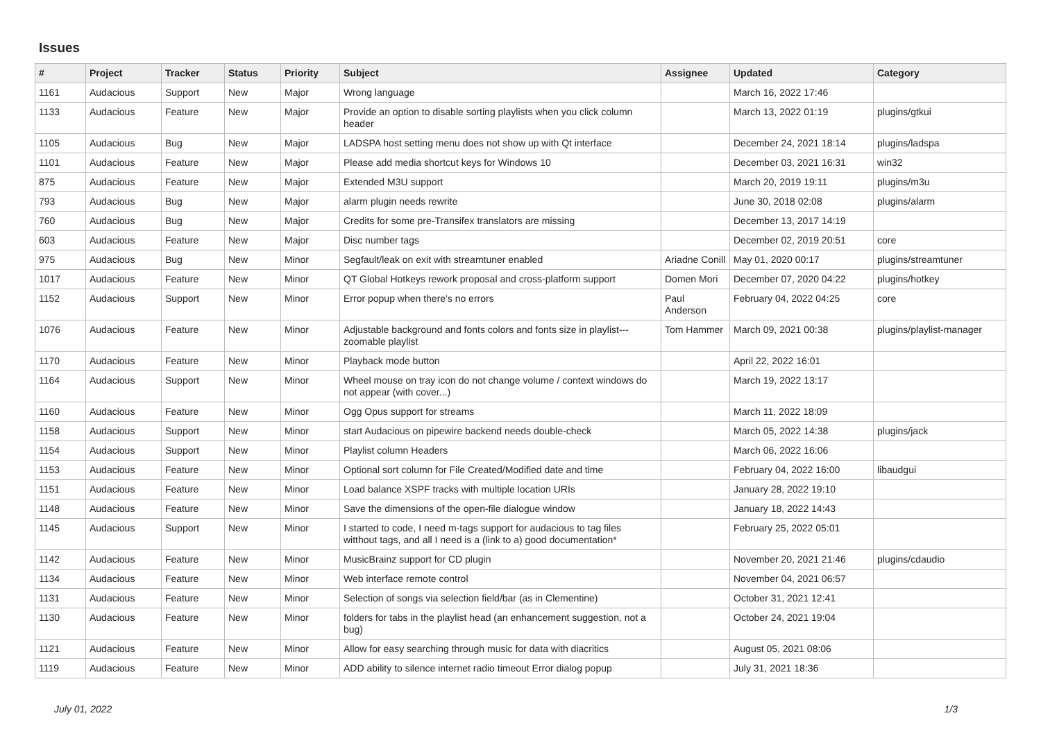Issues
| # | Project | Tracker | Status | Priority | Subject | Assignee | Updated | Category |
| --- | --- | --- | --- | --- | --- | --- | --- | --- |
| 1161 | Audacious | Support | New | Major | Wrong language | | March 16, 2022 17:46 | |
| 1133 | Audacious | Feature | New | Major | Provide an option to disable sorting playlists when you click column header | | March 13, 2022 01:19 | plugins/gtkui |
| 1105 | Audacious | Bug | New | Major | LADSPA host setting menu does not show up with Qt interface | | December 24, 2021 18:14 | plugins/ladspa |
| 1101 | Audacious | Feature | New | Major | Please add media shortcut keys for Windows 10 | | December 03, 2021 16:31 | win32 |
| 875 | Audacious | Feature | New | Major | Extended M3U support | | March 20, 2019 19:11 | plugins/m3u |
| 793 | Audacious | Bug | New | Major | alarm plugin needs rewrite | | June 30, 2018 02:08 | plugins/alarm |
| 760 | Audacious | Bug | New | Major | Credits for some pre-Transifex translators are missing | | December 13, 2017 14:19 | |
| 603 | Audacious | Feature | New | Major | Disc number tags | | December 02, 2019 20:51 | core |
| 975 | Audacious | Bug | New | Minor | Segfault/leak on exit with streamtuner enabled | Ariadne Conill | May 01, 2020 00:17 | plugins/streamtuner |
| 1017 | Audacious | Feature | New | Minor | QT Global Hotkeys rework proposal and cross-platform support | Domen Mori | December 07, 2020 04:22 | plugins/hotkey |
| 1152 | Audacious | Support | New | Minor | Error popup when there's no errors | Paul Anderson | February 04, 2022 04:25 | core |
| 1076 | Audacious | Feature | New | Minor | Adjustable background and fonts colors and fonts size in playlist---zoomable playlist | Tom Hammer | March 09, 2021 00:38 | plugins/playlist-manager |
| 1170 | Audacious | Feature | New | Minor | Playback mode button | | April 22, 2022 16:01 | |
| 1164 | Audacious | Support | New | Minor | Wheel mouse on tray icon do not change volume / context windows do not appear (with cover...) | | March 19, 2022 13:17 | |
| 1160 | Audacious | Feature | New | Minor | Ogg Opus support for streams | | March 11, 2022 18:09 | |
| 1158 | Audacious | Support | New | Minor | start Audacious on pipewire backend needs double-check | | March 05, 2022 14:38 | plugins/jack |
| 1154 | Audacious | Support | New | Minor | Playlist column Headers | | March 06, 2022 16:06 | |
| 1153 | Audacious | Feature | New | Minor | Optional sort column for File Created/Modified date and time | | February 04, 2022 16:00 | libaudgui |
| 1151 | Audacious | Feature | New | Minor | Load balance XSPF tracks with multiple location URIs | | January 28, 2022 19:10 | |
| 1148 | Audacious | Feature | New | Minor | Save the dimensions of the open-file dialogue window | | January 18, 2022 14:43 | |
| 1145 | Audacious | Support | New | Minor | I started to code, I need m-tags support for audacious to tag files witthout tags, and all I need is a (link to a) good documentation* | | February 25, 2022 05:01 | |
| 1142 | Audacious | Feature | New | Minor | MusicBrainz support for CD plugin | | November 20, 2021 21:46 | plugins/cdaudio |
| 1134 | Audacious | Feature | New | Minor | Web interface remote control | | November 04, 2021 06:57 | |
| 1131 | Audacious | Feature | New | Minor | Selection of songs via selection field/bar (as in Clementine) | | October 31, 2021 12:41 | |
| 1130 | Audacious | Feature | New | Minor | folders for tabs in the playlist head (an enhancement suggestion, not a bug) | | October 24, 2021 19:04 | |
| 1121 | Audacious | Feature | New | Minor | Allow for easy searching through music for data with diacritics | | August 05, 2021 08:06 | |
| 1119 | Audacious | Feature | New | Minor | ADD ability to silence internet radio timeout Error dialog popup | | July 31, 2021 18:36 | |
July 01, 2022 1/3